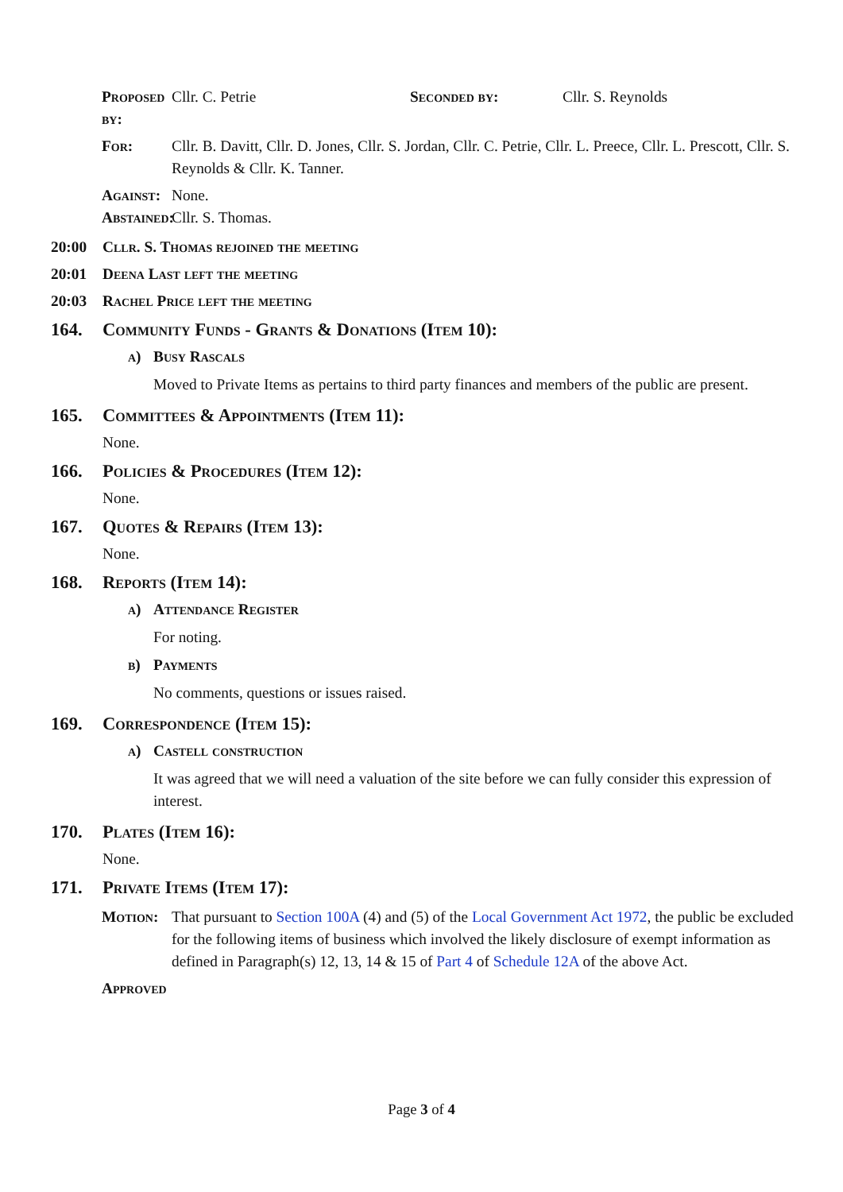Proposed by: Cllr. C. Petrie Seconded by: Cllr. S. Reynolds
For: Cllr. B. Davitt, Cllr. D. Jones, Cllr. S. Jordan, Cllr. C. Petrie, Cllr. L. Preece, Cllr. L. Prescott, Cllr. S. Reynolds & Cllr. K. Tanner.
Against: None.
Abstained: Cllr. S. Thomas.
20:00 Cllr. S. Thomas rejoined the meeting
20:01 Deena Last left the meeting
20:03 Rachel Price left the meeting
164. Community Funds - Grants & Donations (Item 10):
a) Busy Rascals
Moved to Private Items as pertains to third party finances and members of the public are present.
165. Committees & Appointments (Item 11):
None.
166. Policies & Procedures (Item 12):
None.
167. Quotes & Repairs (Item 13):
None.
168. Reports (Item 14):
a) Attendance Register
For noting.
b) Payments
No comments, questions or issues raised.
169. Correspondence (Item 15):
a) Castell construction
It was agreed that we will need a valuation of the site before we can fully consider this expression of interest.
170. Plates (Item 16):
None.
171. Private Items (Item 17):
Motion: That pursuant to Section 100A (4) and (5) of the Local Government Act 1972, the public be excluded for the following items of business which involved the likely disclosure of exempt information as defined in Paragraph(s) 12, 13, 14 & 15 of Part 4 of Schedule 12A of the above Act.
Approved
Page 3 of 4